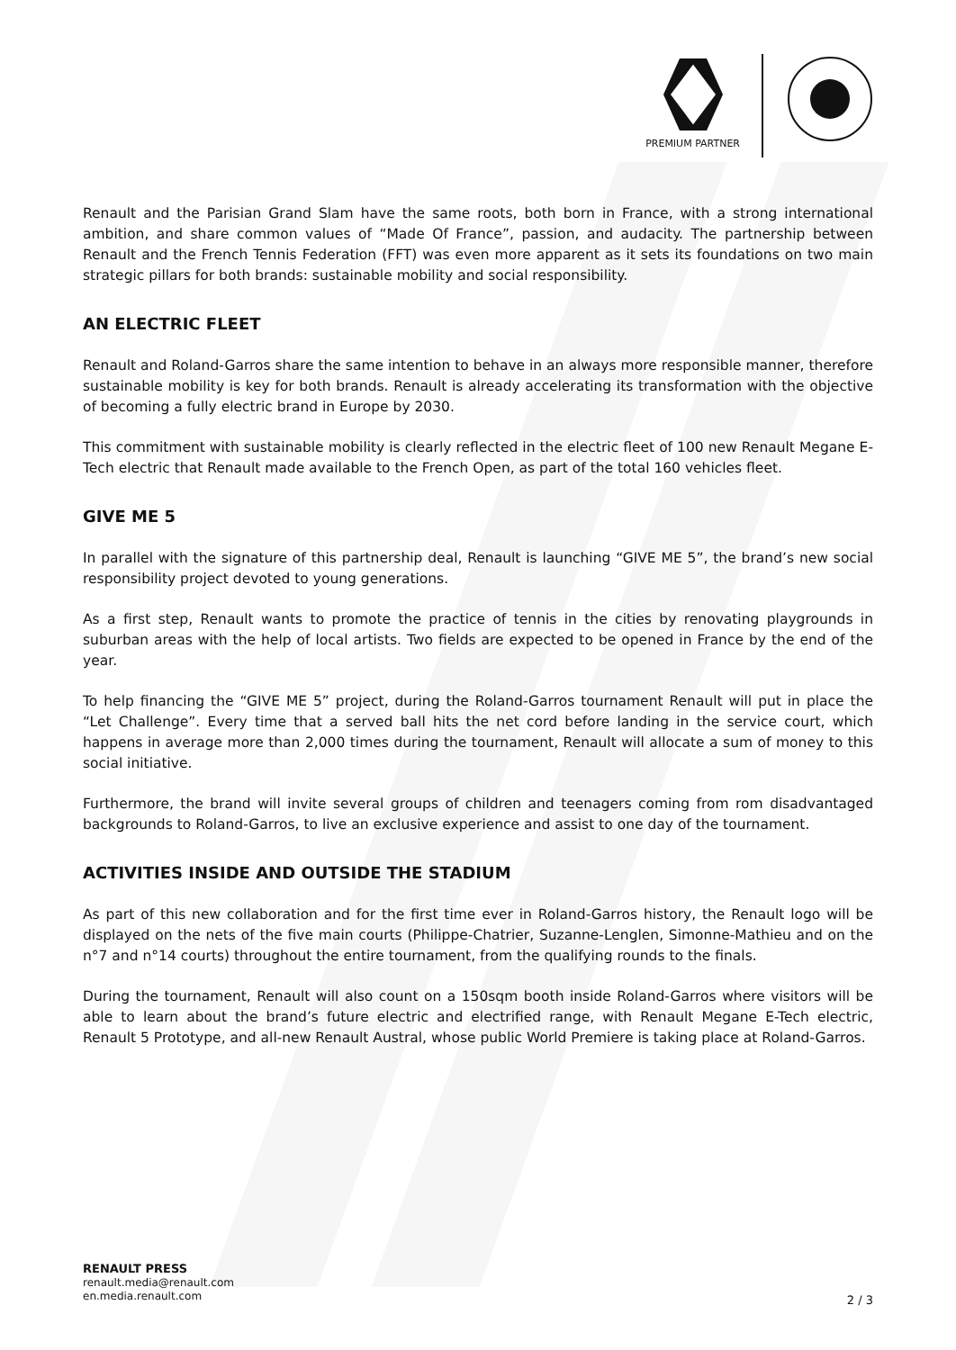PREMIUM PARTNER
Renault and the Parisian Grand Slam have the same roots, both born in France, with a strong international ambition, and share common values of “Made Of France”, passion, and audacity. The partnership between Renault and the French Tennis Federation (FFT) was even more apparent as it sets its foundations on two main strategic pillars for both brands: sustainable mobility and social responsibility.
AN ELECTRIC FLEET
Renault and Roland-Garros share the same intention to behave in an always more responsible manner, therefore sustainable mobility is key for both brands. Renault is already accelerating its transformation with the objective of becoming a fully electric brand in Europe by 2030.
This commitment with sustainable mobility is clearly reflected in the electric fleet of 100 new Renault Megane E-Tech electric that Renault made available to the French Open, as part of the total 160 vehicles fleet.
GIVE ME 5
In parallel with the signature of this partnership deal, Renault is launching “GIVE ME 5”, the brand’s new social responsibility project devoted to young generations.
As a first step, Renault wants to promote the practice of tennis in the cities by renovating playgrounds in suburban areas with the help of local artists. Two fields are expected to be opened in France by the end of the year.
To help financing the “GIVE ME 5” project, during the Roland-Garros tournament Renault will put in place the “Let Challenge”. Every time that a served ball hits the net cord before landing in the service court, which happens in average more than 2,000 times during the tournament, Renault will allocate a sum of money to this social initiative.
Furthermore, the brand will invite several groups of children and teenagers coming from rom disadvantaged backgrounds to Roland-Garros, to live an exclusive experience and assist to one day of the tournament.
ACTIVITIES INSIDE AND OUTSIDE THE STADIUM
As part of this new collaboration and for the first time ever in Roland-Garros history, the Renault logo will be displayed on the nets of the five main courts (Philippe-Chatrier, Suzanne-Lenglen, Simonne-Mathieu and on the n°7 and n°14 courts) throughout the entire tournament, from the qualifying rounds to the finals.
During the tournament, Renault will also count on a 150sqm booth inside Roland-Garros where visitors will be able to learn about the brand’s future electric and electrified range, with Renault Megane E-Tech electric, Renault 5 Prototype, and all-new Renault Austral, whose public World Premiere is taking place at Roland-Garros.
RENAULT PRESS
renault.media@renault.com
en.media.renault.com
2 / 3